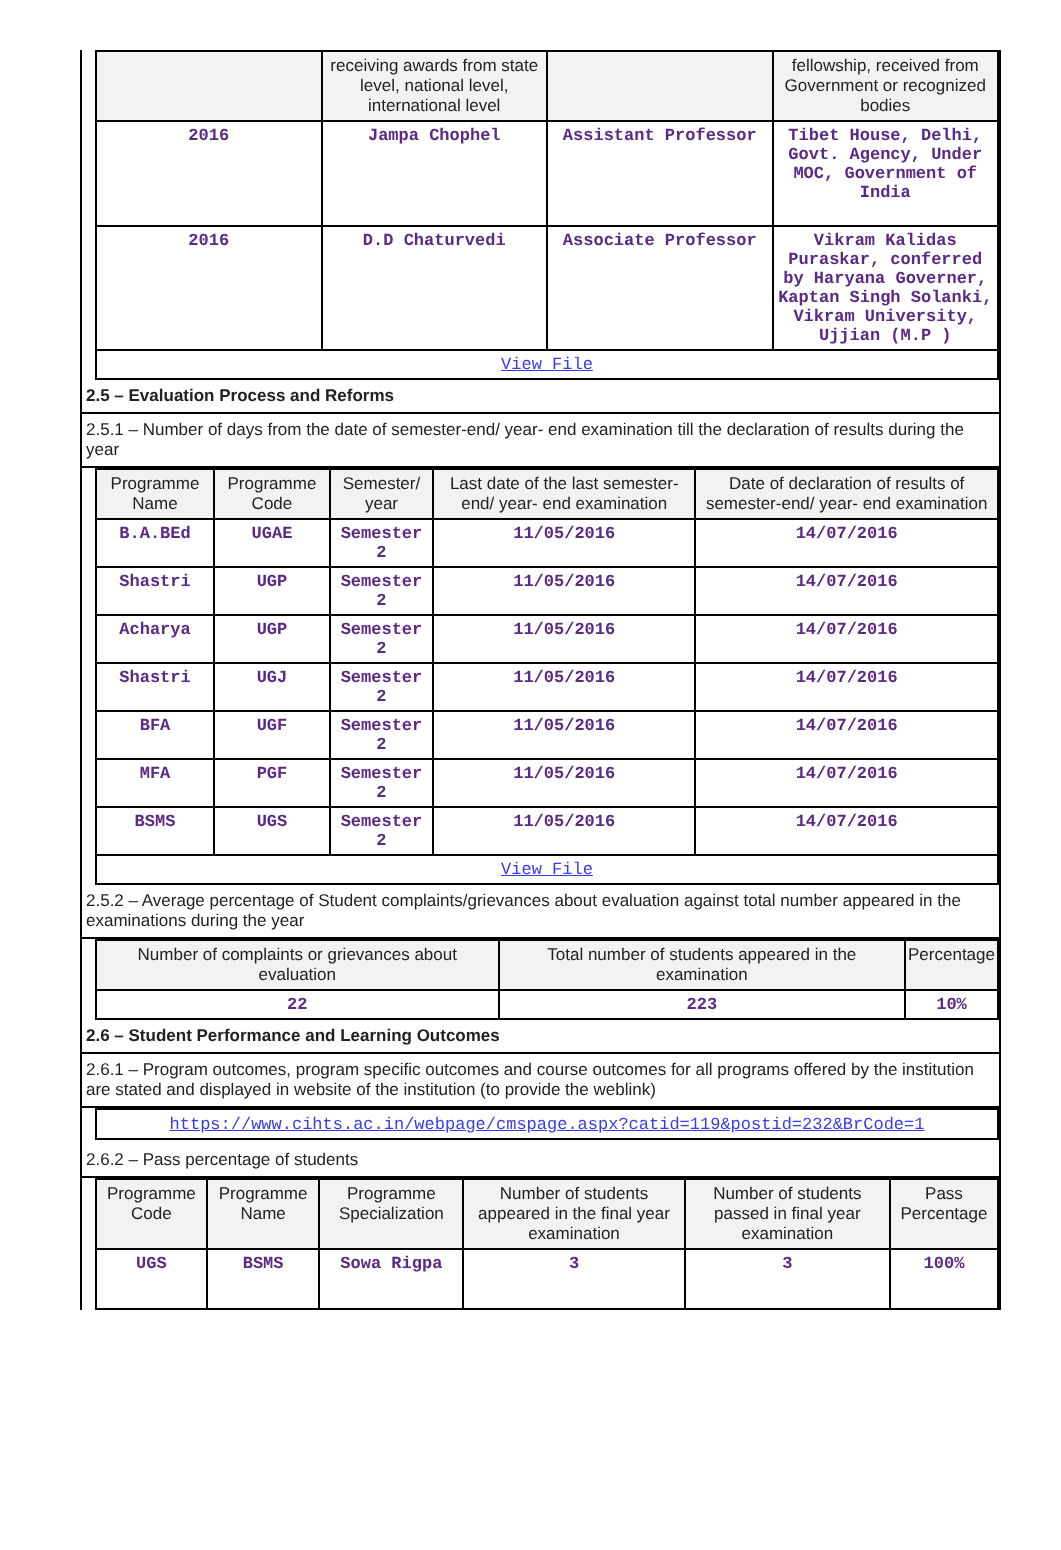| | receiving awards from state level, national level, international level | | fellowship, received from Government or recognized bodies |
| --- | --- | --- | --- |
| 2016 | Jampa Chophel | Assistant Professor | Tibet House, Delhi, Govt. Agency, Under MOC, Government of India |
| 2016 | D.D Chaturvedi | Associate Professor | Vikram Kalidas Puraskar, conferred by Haryana Governer, Kaptan Singh Solanki, Vikram University, Ujjian (M.P ) |
| View File | | | |
2.5 – Evaluation Process and Reforms
2.5.1 – Number of days from the date of semester-end/ year- end examination till the declaration of results during the year
| Programme Name | Programme Code | Semester/ year | Last date of the last semester-end/ year- end examination | Date of declaration of results of semester-end/ year- end examination |
| --- | --- | --- | --- | --- |
| B.A.BEd | UGAE | Semester 2 | 11/05/2016 | 14/07/2016 |
| Shastri | UGP | Semester 2 | 11/05/2016 | 14/07/2016 |
| Acharya | UGP | Semester 2 | 11/05/2016 | 14/07/2016 |
| Shastri | UGJ | Semester 2 | 11/05/2016 | 14/07/2016 |
| BFA | UGF | Semester 2 | 11/05/2016 | 14/07/2016 |
| MFA | PGF | Semester 2 | 11/05/2016 | 14/07/2016 |
| BSMS | UGS | Semester 2 | 11/05/2016 | 14/07/2016 |
| View File | | | | |
2.5.2 – Average percentage of Student complaints/grievances about evaluation against total number appeared in the examinations during the year
| Number of complaints or grievances about evaluation | Total number of students appeared in the examination | Percentage |
| --- | --- | --- |
| 22 | 223 | 10% |
2.6 – Student Performance and Learning Outcomes
2.6.1 – Program outcomes, program specific outcomes and course outcomes for all programs offered by the institution are stated and displayed in website of the institution (to provide the weblink)
https://www.cihts.ac.in/webpage/cmspage.aspx?catid=119&postid=232&BrCode=1
2.6.2 – Pass percentage of students
| Programme Code | Programme Name | Programme Specialization | Number of students appeared in the final year examination | Number of students passed in final year examination | Pass Percentage |
| --- | --- | --- | --- | --- | --- |
| UGS | BSMS | Sowa Rigpa | 3 | 3 | 100% |